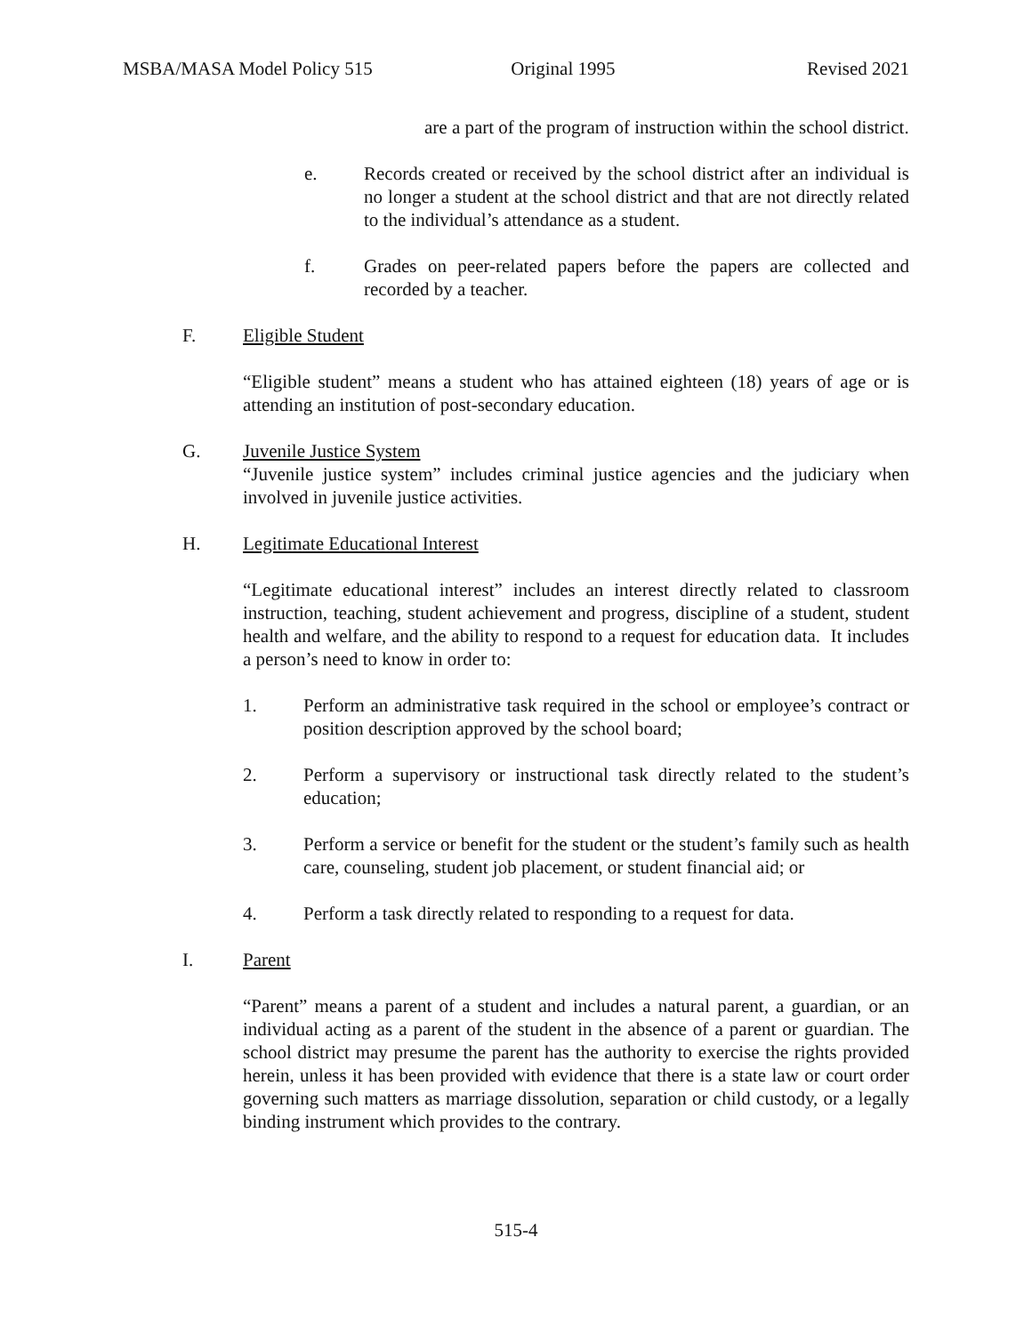MSBA/MASA Model Policy 515 Original 1995 Revised 2021
are a part of the program of instruction within the school district.
e. Records created or received by the school district after an individual is no longer a student at the school district and that are not directly related to the individual’s attendance as a student.
f. Grades on peer-related papers before the papers are collected and recorded by a teacher.
F. Eligible Student
“Eligible student” means a student who has attained eighteen (18) years of age or is attending an institution of post-secondary education.
G. Juvenile Justice System
“Juvenile justice system” includes criminal justice agencies and the judiciary when involved in juvenile justice activities.
H. Legitimate Educational Interest
“Legitimate educational interest” includes an interest directly related to classroom instruction, teaching, student achievement and progress, discipline of a student, student health and welfare, and the ability to respond to a request for education data. It includes a person’s need to know in order to:
1. Perform an administrative task required in the school or employee’s contract or position description approved by the school board;
2. Perform a supervisory or instructional task directly related to the student’s education;
3. Perform a service or benefit for the student or the student’s family such as health care, counseling, student job placement, or student financial aid; or
4. Perform a task directly related to responding to a request for data.
I. Parent
“Parent” means a parent of a student and includes a natural parent, a guardian, or an individual acting as a parent of the student in the absence of a parent or guardian. The school district may presume the parent has the authority to exercise the rights provided herein, unless it has been provided with evidence that there is a state law or court order governing such matters as marriage dissolution, separation or child custody, or a legally binding instrument which provides to the contrary.
515-4